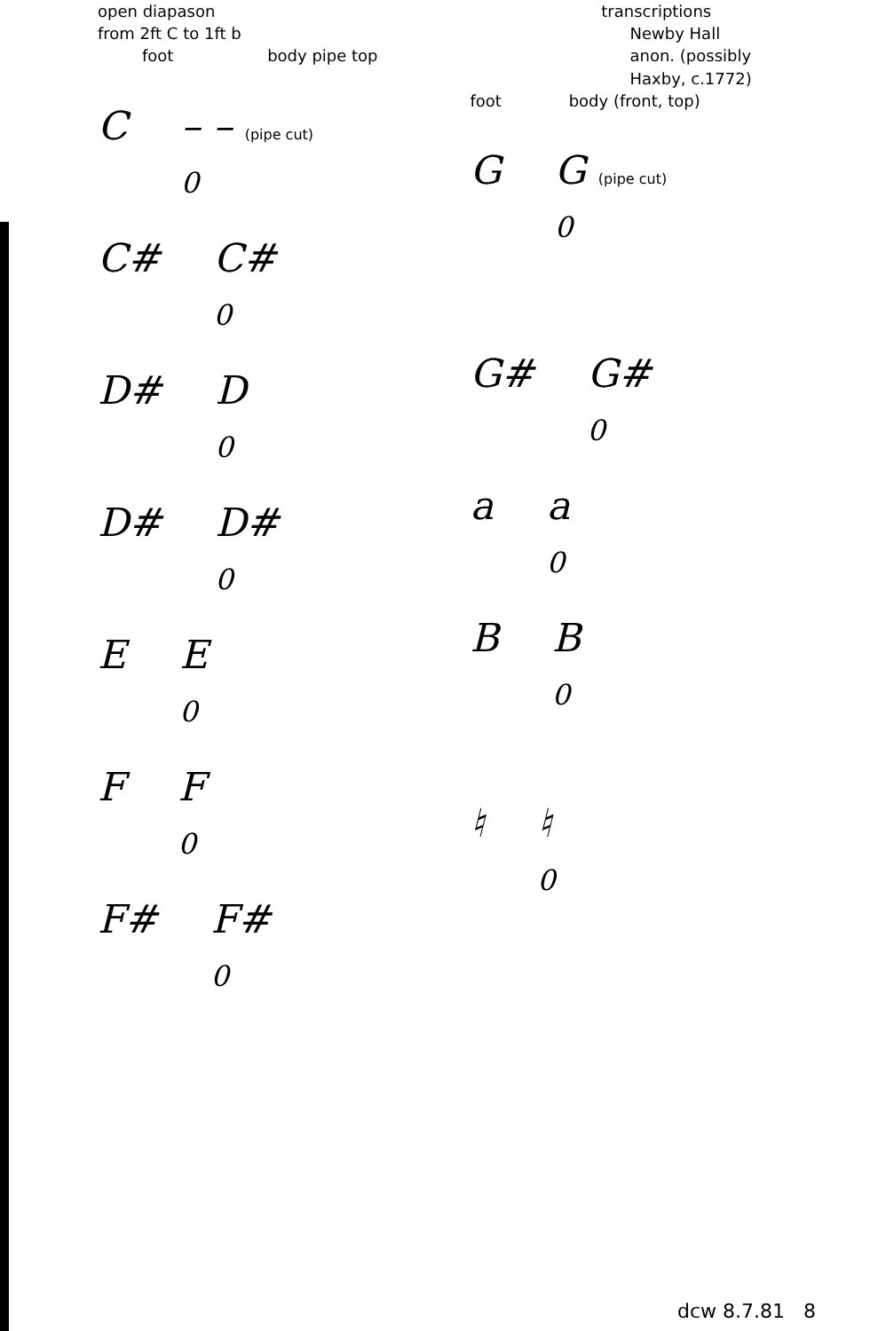open diapason
from 2ft C to 1ft b
foot body pipe top
C – – (pipe cut)
0
C# C#
0
D# D
0
D# D#
0
E E
0
F F
0
F# F#
0
transcriptions
Newby Hall
anon. (possibly
Haxby, c.1772)
foot body (front, top)
G G (pipe cut)
0
G# G#
0
a a
0
B B
0
♮ ♮
0
dcw 8.7.81 8